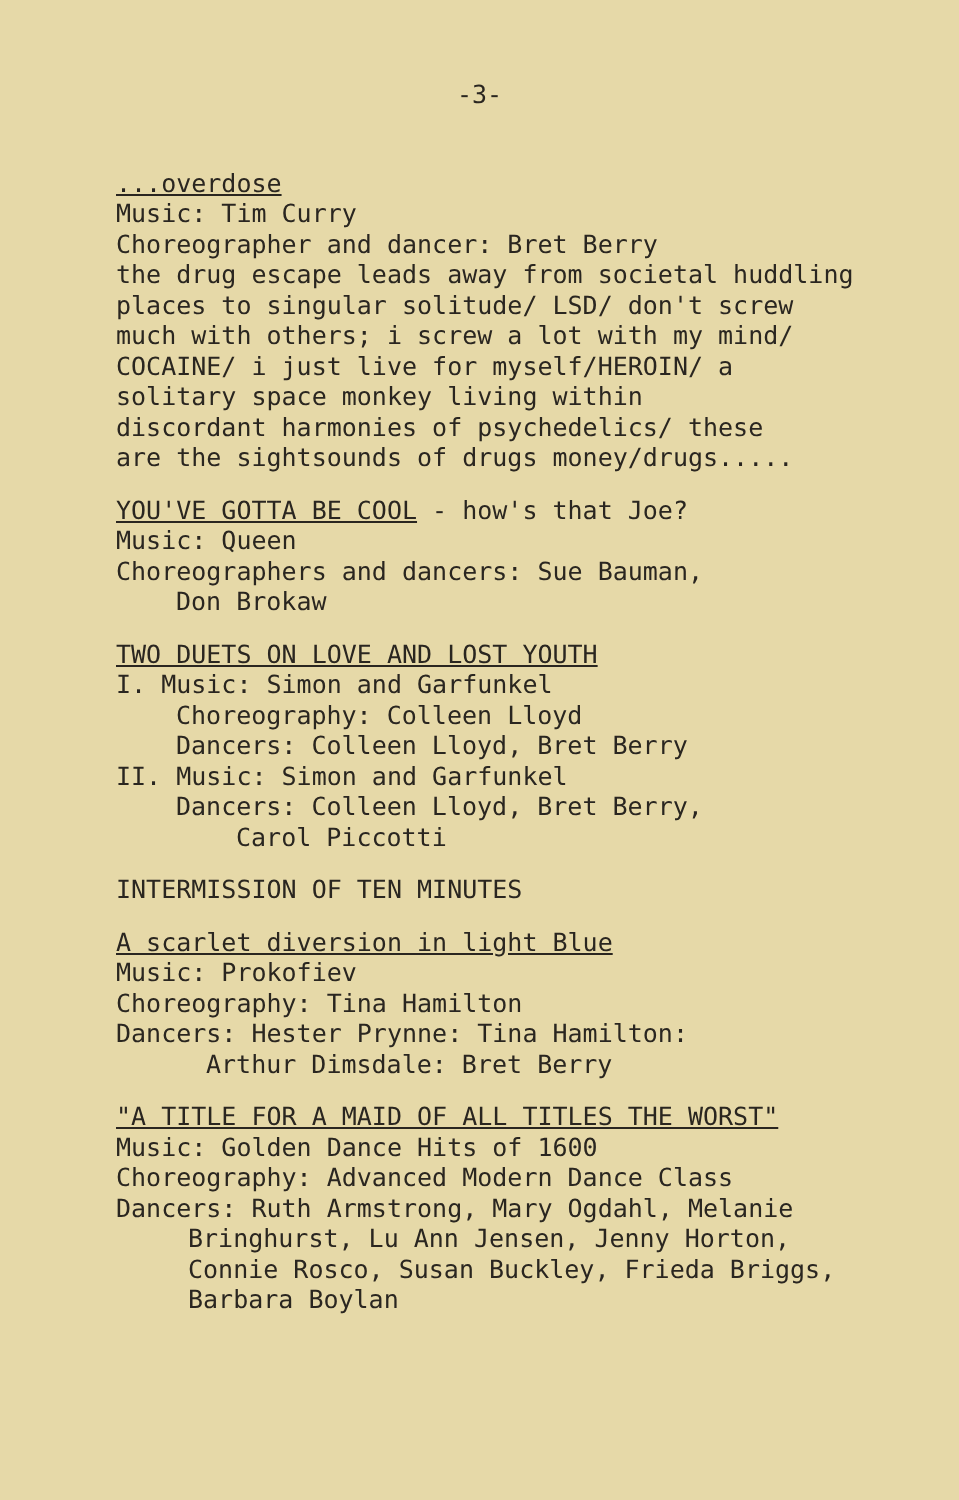-3-
...overdose
Music: Tim Curry
Choreographer and dancer: Bret Berry
the drug escape leads away from societal huddling
places to singular solitude/ LSD/ don't screw
much with others; i screw a lot with my mind/
COCAINE/ i just live for myself/HEROIN/ a
solitary space monkey living within
discordant harmonies of psychedelics/ these
are the sightsounds of drugs money/drugs.....
YOU'VE GOTTA BE COOL - how's that Joe?
Music: Queen
Choreographers and dancers: Sue Bauman,
Don Brokaw
TWO DUETS ON LOVE AND LOST YOUTH
I. Music: Simon and Garfunkel
Choreography: Colleen Lloyd
Dancers: Colleen Lloyd, Bret Berry
II. Music: Simon and Garfunkel
Dancers: Colleen Lloyd, Bret Berry,
Carol Piccotti
INTERMISSION OF TEN MINUTES
A scarlet diversion in light Blue
Music: Prokofiev
Choreography: Tina Hamilton
Dancers: Hester Prynne: Tina Hamilton:
Arthur Dimsdale: Bret Berry
"A TITLE FOR A MAID OF ALL TITLES THE WORST"
Music: Golden Dance Hits of 1600
Choreography: Advanced Modern Dance Class
Dancers: Ruth Armstrong, Mary Ogdahl, Melanie
Bringhurst, Lu Ann Jensen, Jenny Horton,
Connie Rosco, Susan Buckley, Frieda Briggs,
Barbara Boylan